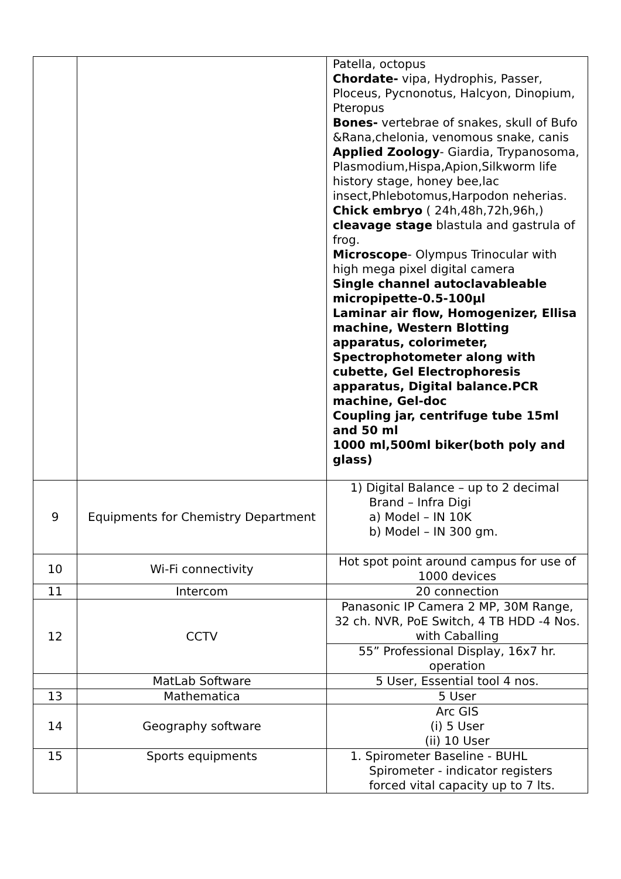| | | Patella, octopus Chordate- vipa, Hydrophis, Passer, Ploceus, Pycnonotus, Halcyon, Dinopium, Pteropus Bones- vertebrae of snakes, skull of Bufo &Rana,chelonia, venomous snake, canis Applied Zoology - Giardia, Trypanosoma, Plasmodium,Hispa,Apion,Silkworm life history stage, honey bee,lac insect,Phlebotomus,Harpodon neherias. Chick embryo ( 24h,48h,72h,96h,) cleavage stage blastula and gastrula of frog. Microscope - Olympus Trinocular with high mega pixel digital camera Single channel autoclavableable micropipette-0.5-100µl Laminar air flow, Homogenizer, Ellisa machine, Western Blotting apparatus, colorimeter, Spectrophotometer along with cubette, Gel Electrophoresis apparatus, Digital balance.PCR machine, Gel-doc Coupling jar, centrifuge tube 15ml and 50 ml 1000 ml,500ml biker(both poly and glass) |
| 9 | Equipments for Chemistry Department | 1) Digital Balance – up to 2 decimal Brand – Infra Digi a) Model – IN 10K b) Model – IN 300 gm. |
| 10 | Wi-Fi connectivity | Hot spot point around campus for use of 1000 devices |
| 11 | Intercom | 20 connection |
| 12 | CCTV | Panasonic IP Camera 2 MP, 30M Range, 32 ch. NVR, PoE Switch, 4 TB HDD -4 Nos. with Caballing |
| | | 55” Professional Display, 16x7 hr. operation |
| | MatLab Software | 5 User, Essential tool 4 nos. |
| 13 | Mathematica | 5 User |
| 14 | Geography software | Arc GIS (i) 5 User (ii) 10 User |
| 15 | Sports equipments | 1. Spirometer Baseline - BUHL Spirometer - indicator registers forced vital capacity up to 7 lts. |